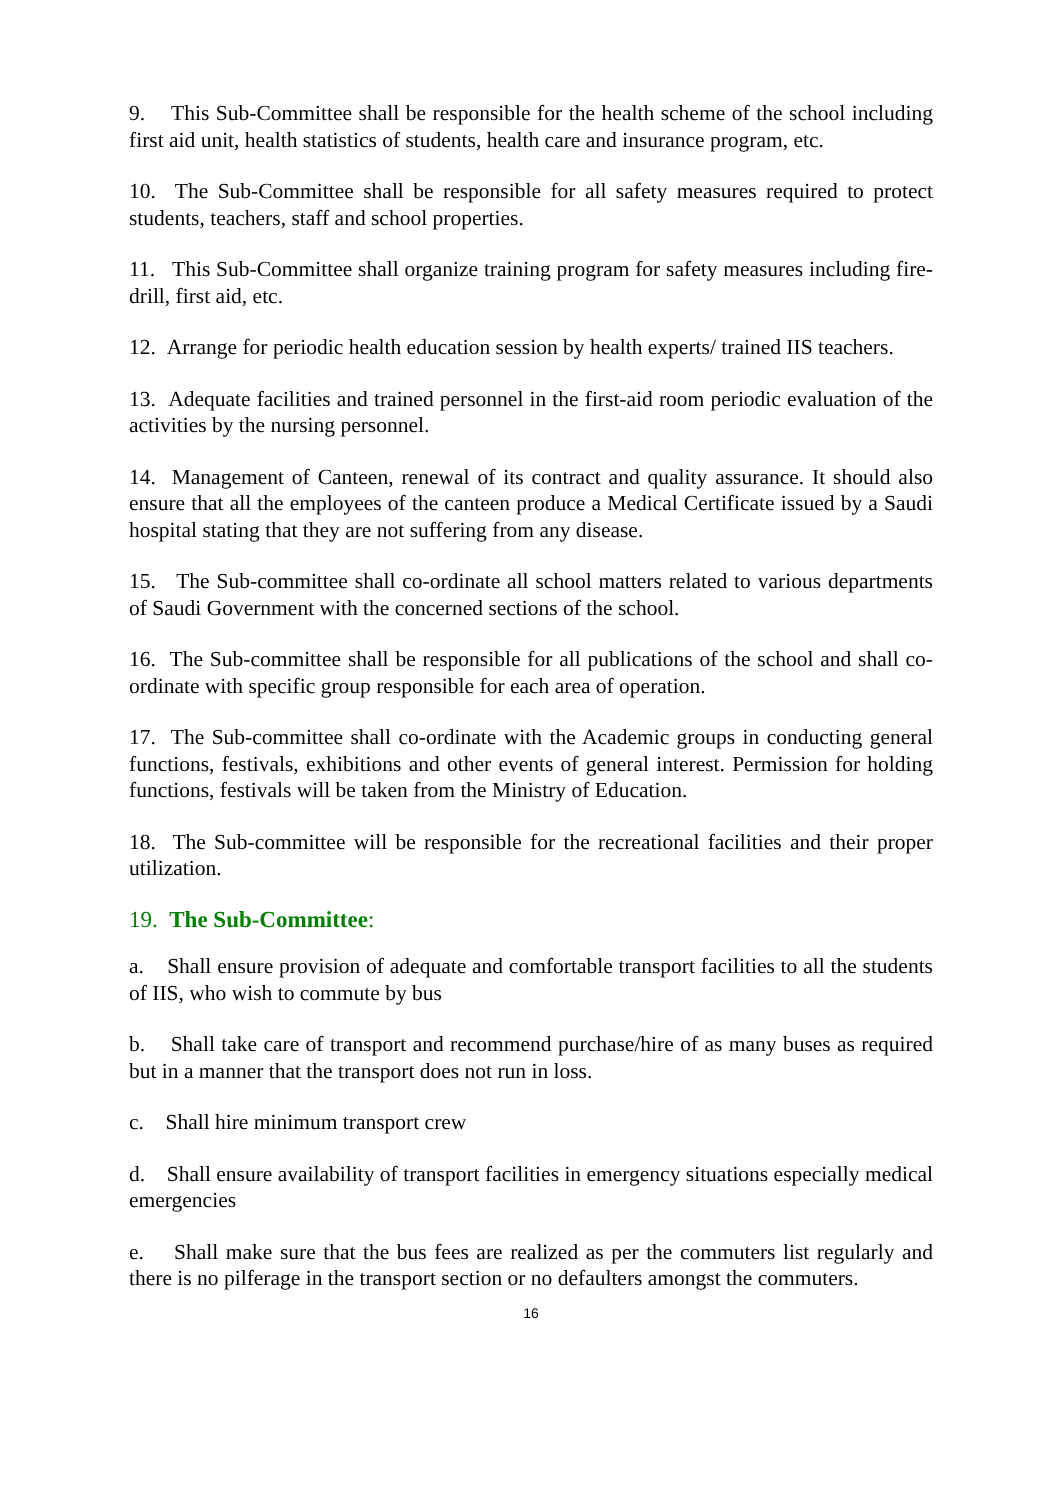9. This Sub-Committee shall be responsible for the health scheme of the school including first aid unit, health statistics of students, health care and insurance program, etc.
10. The Sub-Committee shall be responsible for all safety measures required to protect students, teachers, staff and school properties.
11. This Sub-Committee shall organize training program for safety measures including fire-drill, first aid, etc.
12. Arrange for periodic health education session by health experts/ trained IIS teachers.
13. Adequate facilities and trained personnel in the first-aid room periodic evaluation of the activities by the nursing personnel.
14. Management of Canteen, renewal of its contract and quality assurance. It should also ensure that all the employees of the canteen produce a Medical Certificate issued by a Saudi hospital stating that they are not suffering from any disease.
15. The Sub-committee shall co-ordinate all school matters related to various departments of Saudi Government with the concerned sections of the school.
16. The Sub-committee shall be responsible for all publications of the school and shall co-ordinate with specific group responsible for each area of operation.
17. The Sub-committee shall co-ordinate with the Academic groups in conducting general functions, festivals, exhibitions and other events of general interest. Permission for holding functions, festivals will be taken from the Ministry of Education.
18. The Sub-committee will be responsible for the recreational facilities and their proper utilization.
19. The Sub-Committee:
a. Shall ensure provision of adequate and comfortable transport facilities to all the students of IIS, who wish to commute by bus
b. Shall take care of transport and recommend purchase/hire of as many buses as required but in a manner that the transport does not run in loss.
c. Shall hire minimum transport crew
d. Shall ensure availability of transport facilities in emergency situations especially medical emergencies
e. Shall make sure that the bus fees are realized as per the commuters list regularly and there is no pilferage in the transport section or no defaulters amongst the commuters.
16